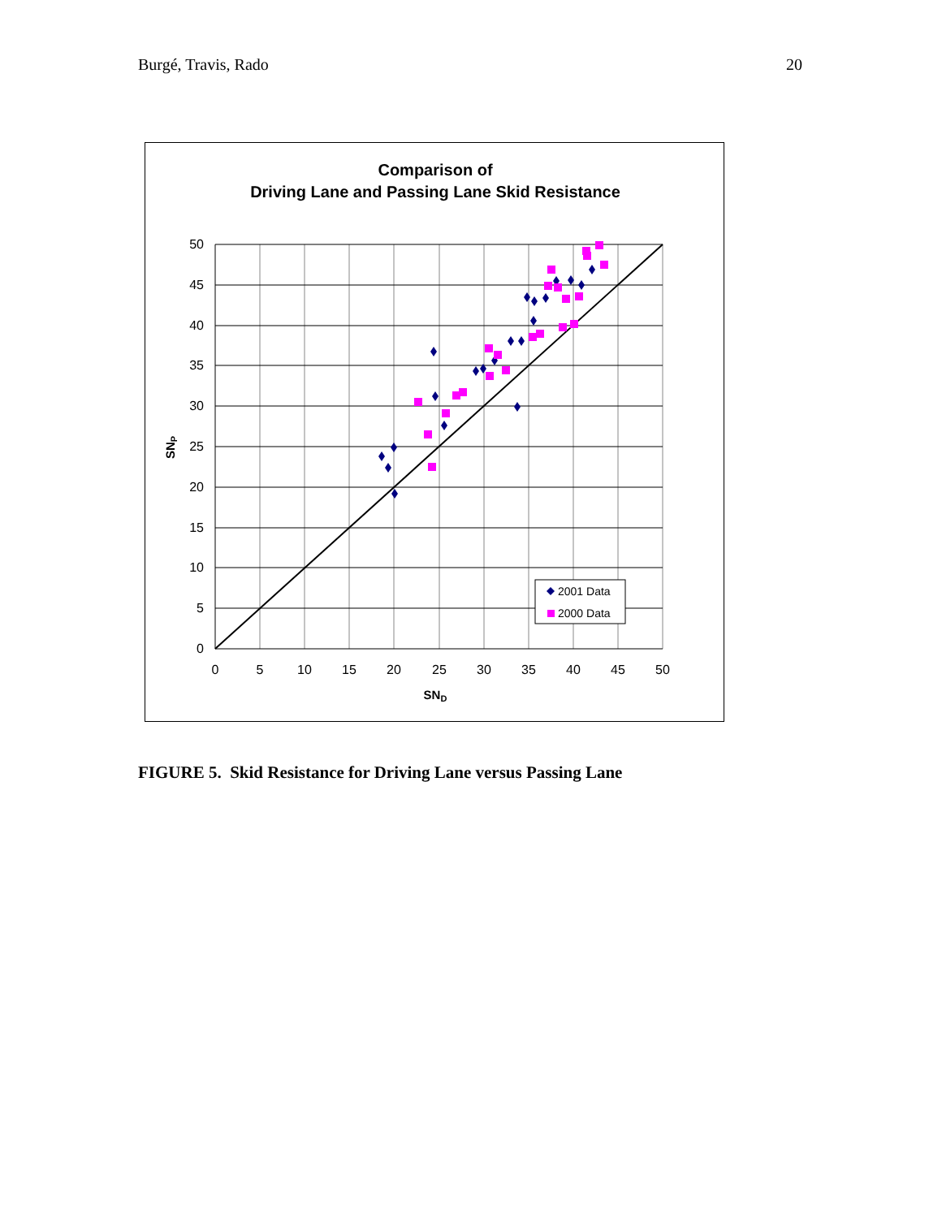Burgé, Travis, Rado 20
Comparison of
Driving Lane and Passing Lane Skid Resistance
50
45
40
35
30
25
20
15
10
5
0
0
5
10
15
20
25
30
35
40
45
50
SND
SNP
2001 Data
2000 Data
FIGURE 5. Skid Resistance for Driving Lane versus Passing Lane